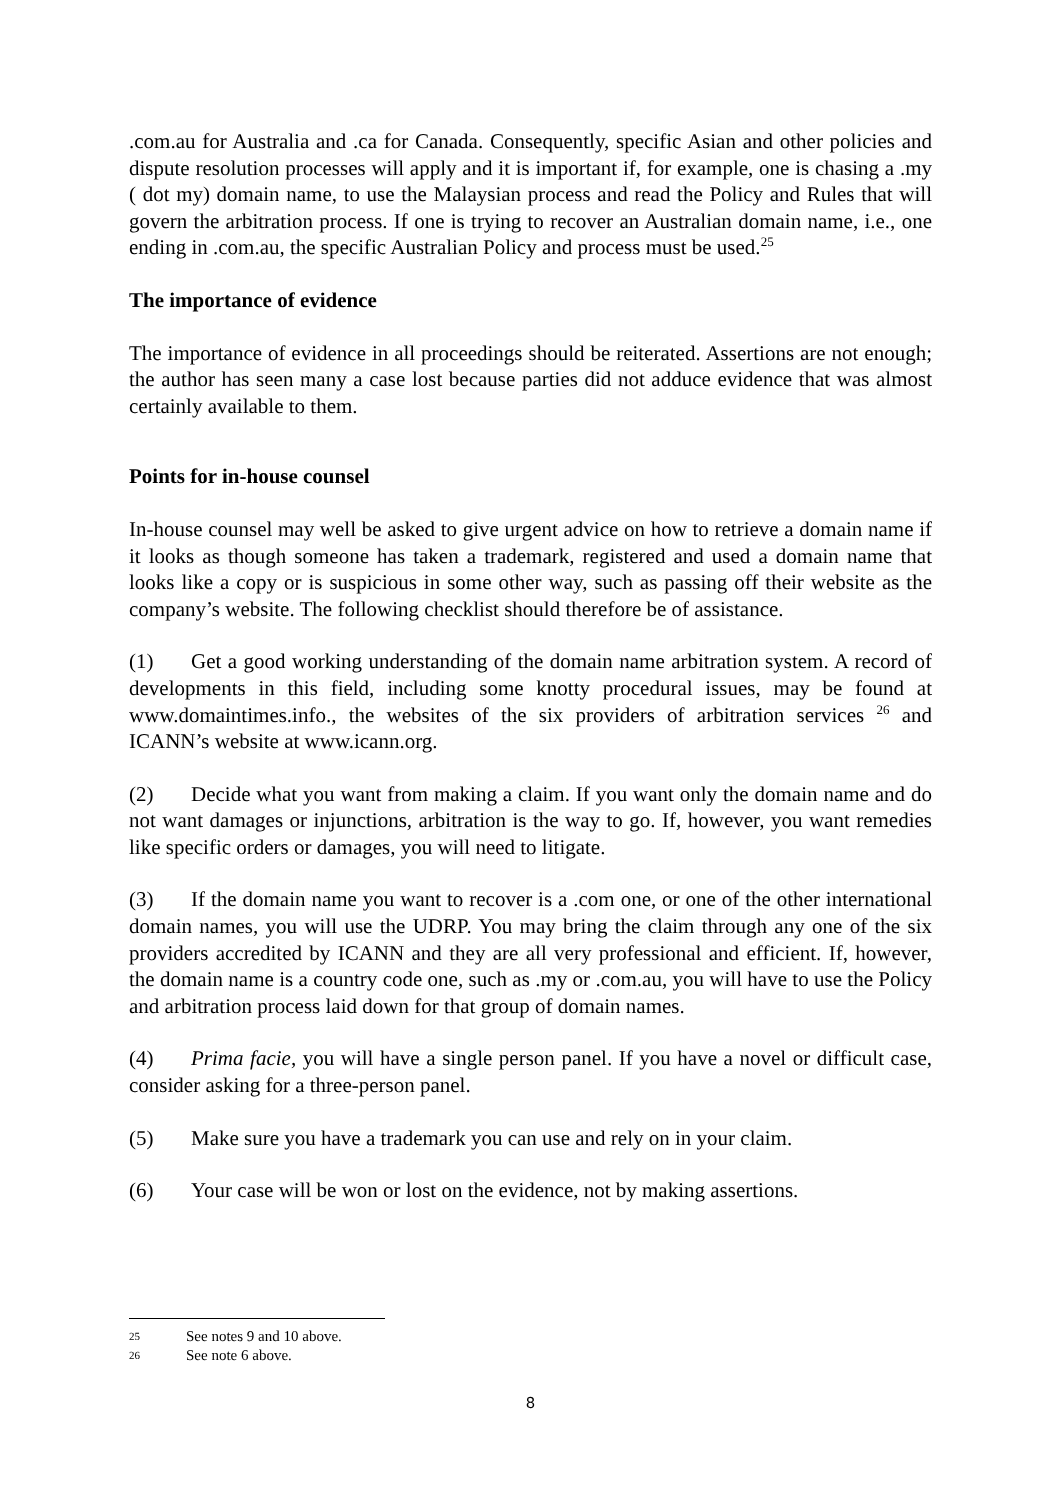.com.au for Australia and .ca for Canada. Consequently, specific Asian and other policies and dispute resolution processes will apply and it is important if, for example, one is chasing a .my ( dot my) domain name, to use the Malaysian process and read the Policy and Rules that will govern the arbitration process. If one is trying to recover an Australian domain name, i.e., one ending in .com.au, the specific Australian Policy and process must be used.<sup>25</sup>
The importance of evidence
The importance of evidence in all proceedings should be reiterated. Assertions are not enough; the author has seen many a case lost because parties did not adduce evidence that was almost certainly available to them.
Points for in-house counsel
In-house counsel may well be asked to give urgent advice on how to retrieve a domain name if it looks as though someone has taken a trademark, registered and used a domain name that looks like a copy or is suspicious in some other way, such as passing off their website as the company’s website. The following checklist should therefore be of assistance.
(1) Get a good working understanding of the domain name arbitration system. A record of developments in this field, including some knotty procedural issues, may be found at www.domaintimes.info., the websites of the six providers of arbitration services <sup>26</sup> and ICANN’s website at www.icann.org.
(2) Decide what you want from making a claim. If you want only the domain name and do not want damages or injunctions, arbitration is the way to go. If, however, you want remedies like specific orders or damages, you will need to litigate.
(3) If the domain name you want to recover is a .com one, or one of the other international domain names, you will use the UDRP. You may bring the claim through any one of the six providers accredited by ICANN and they are all very professional and efficient. If, however, the domain name is a country code one, such as .my or .com.au, you will have to use the Policy and arbitration process laid down for that group of domain names.
(4) Prima facie, you will have a single person panel. If you have a novel or difficult case, consider asking for a three-person panel.
(5) Make sure you have a trademark you can use and rely on in your claim.
(6) Your case will be won or lost on the evidence, not by making assertions.
25 See notes 9 and 10 above.
26 See note 6 above.
8